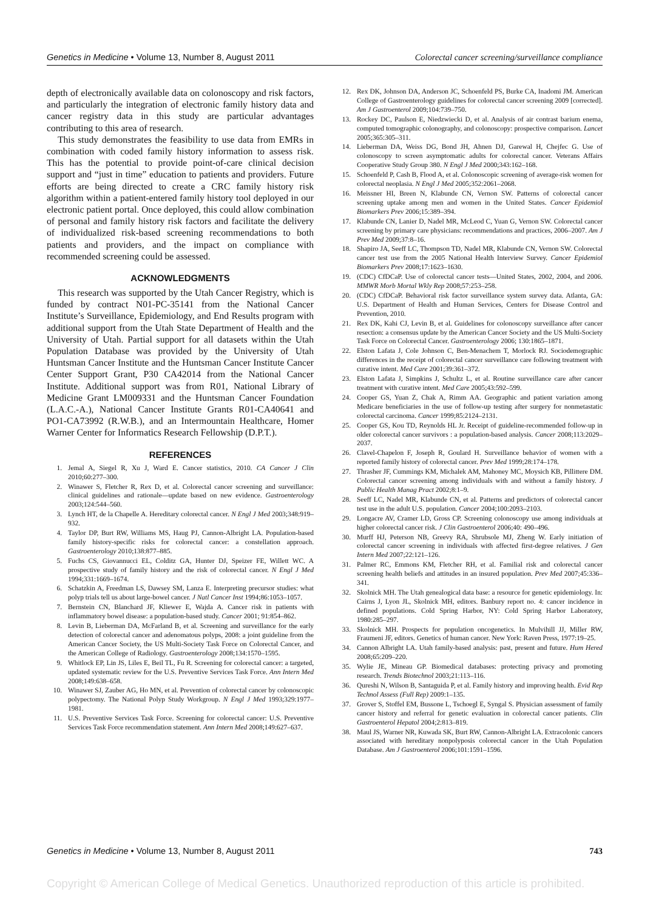Genetics in Medicine • Volume 13, Number 8, August 2011 Colorectal cancer screening/surveillance compliance
depth of electronically available data on colonoscopy and risk factors, and particularly the integration of electronic family history data and cancer registry data in this study are particular advantages contributing to this area of research.
This study demonstrates the feasibility to use data from EMRs in combination with coded family history information to assess risk. This has the potential to provide point-of-care clinical decision support and “just in time” education to patients and providers. Future efforts are being directed to create a CRC family history risk algorithm within a patient-entered family history tool deployed in our electronic patient portal. Once deployed, this could allow combination of personal and family history risk factors and facilitate the delivery of individualized risk-based screening recommendations to both patients and providers, and the impact on compliance with recommended screening could be assessed.
ACKNOWLEDGMENTS
This research was supported by the Utah Cancer Registry, which is funded by contract N01-PC-35141 from the National Cancer Institute’s Surveillance, Epidemiology, and End Results program with additional support from the Utah State Department of Health and the University of Utah. Partial support for all datasets within the Utah Population Database was provided by the University of Utah Huntsman Cancer Institute and the Huntsman Cancer Institute Cancer Center Support Grant, P30 CA42014 from the National Cancer Institute. Additional support was from R01, National Library of Medicine Grant LM009331 and the Huntsman Cancer Foundation (L.A.C.-A.), National Cancer Institute Grants R01-CA40641 and PO1-CA73992 (R.W.B.), and an Intermountain Healthcare, Homer Warner Center for Informatics Research Fellowship (D.P.T.).
REFERENCES
1. Jemal A, Siegel R, Xu J, Ward E. Cancer statistics, 2010. CA Cancer J Clin 2010;60:277–300.
2. Winawer S, Fletcher R, Rex D, et al. Colorectal cancer screening and surveillance: clinical guidelines and rationale—update based on new evidence. Gastroenterology 2003;124:544–560.
3. Lynch HT, de la Chapelle A. Hereditary colorectal cancer. N Engl J Med 2003;348:919–932.
4. Taylor DP, Burt RW, Williams MS, Haug PJ, Cannon-Albright LA. Population-based family history-specific risks for colorectal cancer: a constellation approach. Gastroenterology 2010;138:877–885.
5. Fuchs CS, Giovannucci EL, Colditz GA, Hunter DJ, Speizer FE, Willett WC. A prospective study of family history and the risk of colorectal cancer. N Engl J Med 1994;331:1669–1674.
6. Schatzkin A, Freedman LS, Dawsey SM, Lanza E. Interpreting precursor studies: what polyp trials tell us about large-bowel cancer. J Natl Cancer Inst 1994;86:1053–1057.
7. Bernstein CN, Blanchard JF, Kliewer E, Wajda A. Cancer risk in patients with inflammatory bowel disease: a population-based study. Cancer 2001; 91:854–862.
8. Levin B, Lieberman DA, McFarland B, et al. Screening and surveillance for the early detection of colorectal cancer and adenomatous polyps, 2008: a joint guideline from the American Cancer Society, the US Multi-Society Task Force on Colorectal Cancer, and the American College of Radiology. Gastroenterology 2008;134:1570–1595.
9. Whitlock EP, Lin JS, Liles E, Beil TL, Fu R. Screening for colorectal cancer: a targeted, updated systematic review for the U.S. Preventive Services Task Force. Ann Intern Med 2008;149:638–658.
10. Winawer SJ, Zauber AG, Ho MN, et al. Prevention of colorectal cancer by colonoscopic polypectomy. The National Polyp Study Workgroup. N Engl J Med 1993;329:1977–1981.
11. U.S. Preventive Services Task Force. Screening for colorectal cancer: U.S. Preventive Services Task Force recommendation statement. Ann Intern Med 2008;149:627–637.
12. Rex DK, Johnson DA, Anderson JC, Schoenfeld PS, Burke CA, Inadomi JM. American College of Gastroenterology guidelines for colorectal cancer screening 2009 [corrected]. Am J Gastroenterol 2009;104:739–750.
13. Rockey DC, Paulson E, Niedzwiecki D, et al. Analysis of air contrast barium enema, computed tomographic colonography, and colonoscopy: prospective comparison. Lancet 2005;365:305–311.
14. Lieberman DA, Weiss DG, Bond JH, Ahnen DJ, Garewal H, Chejfec G. Use of colonoscopy to screen asymptomatic adults for colorectal cancer. Veterans Affairs Cooperative Study Group 380. N Engl J Med 2000;343:162–168.
15. Schoenfeld P, Cash B, Flood A, et al. Colonoscopic screening of average-risk women for colorectal neoplasia. N Engl J Med 2005;352:2061–2068.
16. Meissner HI, Breen N, Klabunde CN, Vernon SW. Patterns of colorectal cancer screening uptake among men and women in the United States. Cancer Epidemiol Biomarkers Prev 2006;15:389–394.
17. Klabunde CN, Lanier D, Nadel MR, McLeod C, Yuan G, Vernon SW. Colorectal cancer screening by primary care physicians: recommendations and practices, 2006–2007. Am J Prev Med 2009;37:8–16.
18. Shapiro JA, Seeff LC, Thompson TD, Nadel MR, Klabunde CN, Vernon SW. Colorectal cancer test use from the 2005 National Health Interview Survey. Cancer Epidemiol Biomarkers Prev 2008;17:1623–1630.
19. (CDC) CfDCaP. Use of colorectal cancer tests—United States, 2002, 2004, and 2006. MMWR Morb Mortal Wkly Rep 2008;57:253–258.
20. (CDC) CfDCaP. Behavioral risk factor surveillance system survey data. Atlanta, GA: U.S. Department of Health and Human Services, Centers for Disease Control and Prevention, 2010.
21. Rex DK, Kahi CJ, Levin B, et al. Guidelines for colonoscopy surveillance after cancer resection: a consensus update by the American Cancer Society and the US Multi-Society Task Force on Colorectal Cancer. Gastroenterology 2006; 130:1865–1871.
22. Elston Lafata J, Cole Johnson C, Ben-Menachem T, Morlock RJ. Sociodemographic differences in the receipt of colorectal cancer surveillance care following treatment with curative intent. Med Care 2001;39:361–372.
23. Elston Lafata J, Simpkins J, Schultz L, et al. Routine surveillance care after cancer treatment with curative intent. Med Care 2005;43:592–599.
24. Cooper GS, Yuan Z, Chak A, Rimm AA. Geographic and patient variation among Medicare beneficiaries in the use of follow-up testing after surgery for nonmetastatic colorectal carcinoma. Cancer 1999;85:2124–2131.
25. Cooper GS, Kou TD, Reynolds HL Jr. Receipt of guideline-recommended follow-up in older colorectal cancer survivors : a population-based analysis. Cancer 2008;113:2029–2037.
26. Clavel-Chapelon F, Joseph R, Goulard H. Surveillance behavior of women with a reported family history of colorectal cancer. Prev Med 1999;28:174–178.
27. Thrasher JF, Cummings KM, Michalek AM, Mahoney MC, Moysich KB, Pillittere DM. Colorectal cancer screening among individuals with and without a family history. J Public Health Manag Pract 2002;8:1–9.
28. Seeff LC, Nadel MR, Klabunde CN, et al. Patterns and predictors of colorectal cancer test use in the adult U.S. population. Cancer 2004;100:2093–2103.
29. Longacre AV, Cramer LD, Gross CP. Screening colonoscopy use among individuals at higher colorectal cancer risk. J Clin Gastroenterol 2006;40: 490–496.
30. Murff HJ, Peterson NB, Greevy RA, Shrubsole MJ, Zheng W. Early initiation of colorectal cancer screening in individuals with affected first-degree relatives. J Gen Intern Med 2007;22:121–126.
31. Palmer RC, Emmons KM, Fletcher RH, et al. Familial risk and colorectal cancer screening health beliefs and attitudes in an insured population. Prev Med 2007;45:336–341.
32. Skolnick MH. The Utah genealogical data base: a resource for genetic epidemiology. In: Cairns J, Lyon JL, Skolnick MH, editors. Banbury report no. 4: cancer incidence in defined populations. Cold Spring Harbor, NY: Cold Spring Harbor Laboratory, 1980:285–297.
33. Skolnick MH. Prospects for population oncogenetics. In Mulvihill JJ, Miller RW, Fraumeni JF, editors. Genetics of human cancer. New York: Raven Press, 1977:19–25.
34. Cannon Albright LA. Utah family-based analysis: past, present and future. Hum Hered 2008;65:209–220.
35. Wylie JE, Mineau GP. Biomedical databases: protecting privacy and promoting research. Trends Biotechnol 2003;21:113–116.
36. Qureshi N, Wilson B, Santaguida P, et al. Family history and improving health. Evid Rep Technol Assess (Full Rep) 2009:1–135.
37. Grover S, Stoffel EM, Bussone L, Tschoegl E, Syngal S. Physician assessment of family cancer history and referral for genetic evaluation in colorectal cancer patients. Clin Gastroenterol Hepatol 2004;2:813–819.
38. Maul JS, Warner NR, Kuwada SK, Burt RW, Cannon-Albright LA. Extracolonic cancers associated with hereditary nonpolyposis colorectal cancer in the Utah Population Database. Am J Gastroenterol 2006;101:1591–1596.
Genetics in Medicine • Volume 13, Number 8, August 2011 743
Copyright © American College of Medical Genetics. Unauthorized reproduction of this article is prohibited.